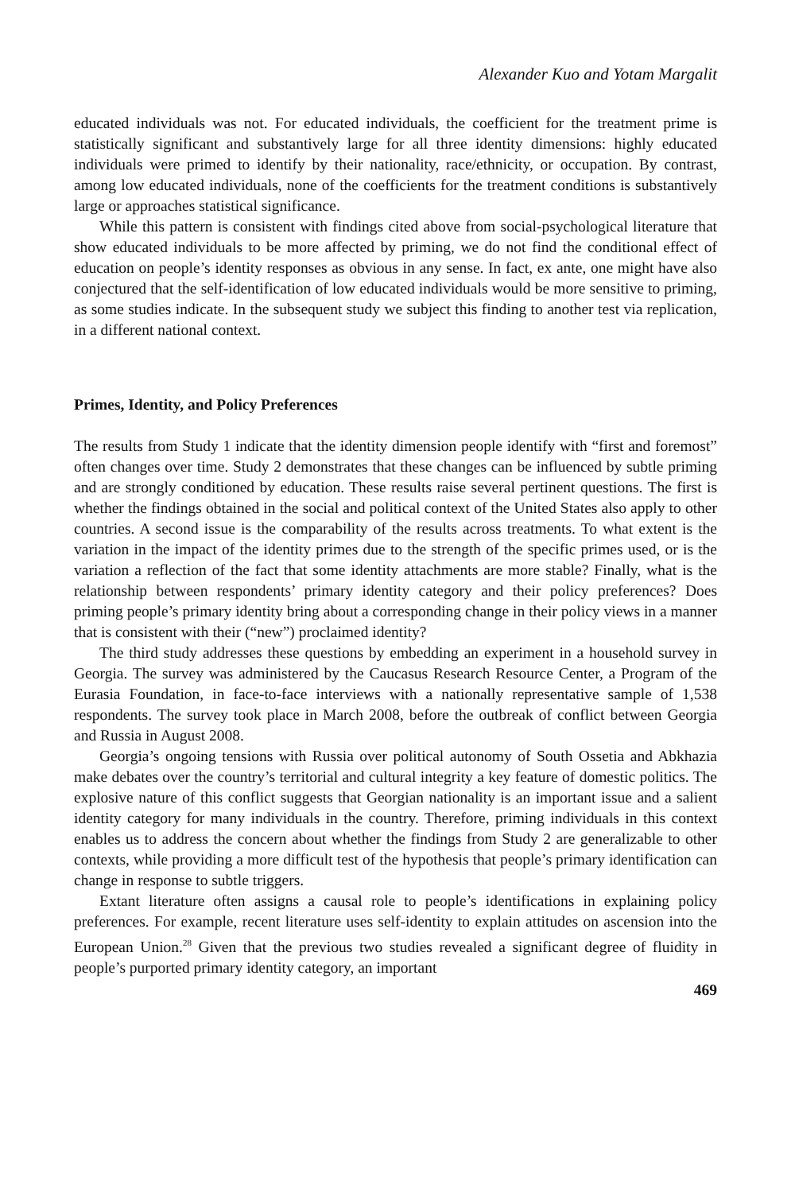Alexander Kuo and Yotam Margalit
educated individuals was not. For educated individuals, the coefficient for the treatment prime is statistically significant and substantively large for all three identity dimensions: highly educated individuals were primed to identify by their nationality, race/ethnicity, or occupation. By contrast, among low educated individuals, none of the coefficients for the treatment conditions is substantively large or approaches statistical significance.
While this pattern is consistent with findings cited above from social-psychological literature that show educated individuals to be more affected by priming, we do not find the conditional effect of education on people’s identity responses as obvious in any sense. In fact, ex ante, one might have also conjectured that the self-identification of low educated individuals would be more sensitive to priming, as some studies indicate. In the subsequent study we subject this finding to another test via replication, in a different national context.
Primes, Identity, and Policy Preferences
The results from Study 1 indicate that the identity dimension people identify with “first and foremost” often changes over time. Study 2 demonstrates that these changes can be influenced by subtle priming and are strongly conditioned by education. These results raise several pertinent questions. The first is whether the findings obtained in the social and political context of the United States also apply to other countries. A second issue is the comparability of the results across treatments. To what extent is the variation in the impact of the identity primes due to the strength of the specific primes used, or is the variation a reflection of the fact that some identity attachments are more stable? Finally, what is the relationship between respondents’ primary identity category and their policy preferences? Does priming people’s primary identity bring about a corresponding change in their policy views in a manner that is consistent with their (“new”) proclaimed identity?
The third study addresses these questions by embedding an experiment in a household survey in Georgia. The survey was administered by the Caucasus Research Resource Center, a Program of the Eurasia Foundation, in face-to-face interviews with a nationally representative sample of 1,538 respondents. The survey took place in March 2008, before the outbreak of conflict between Georgia and Russia in August 2008.
Georgia’s ongoing tensions with Russia over political autonomy of South Ossetia and Abkhazia make debates over the country’s territorial and cultural integrity a key feature of domestic politics. The explosive nature of this conflict suggests that Georgian nationality is an important issue and a salient identity category for many individuals in the country. Therefore, priming individuals in this context enables us to address the concern about whether the findings from Study 2 are generalizable to other contexts, while providing a more difficult test of the hypothesis that people’s primary identification can change in response to subtle triggers.
Extant literature often assigns a causal role to people’s identifications in explaining policy preferences. For example, recent literature uses self-identity to explain attitudes on ascension into the European Union.<sup>28</sup> Given that the previous two studies revealed a significant degree of fluidity in people’s purported primary identity category, an important
469